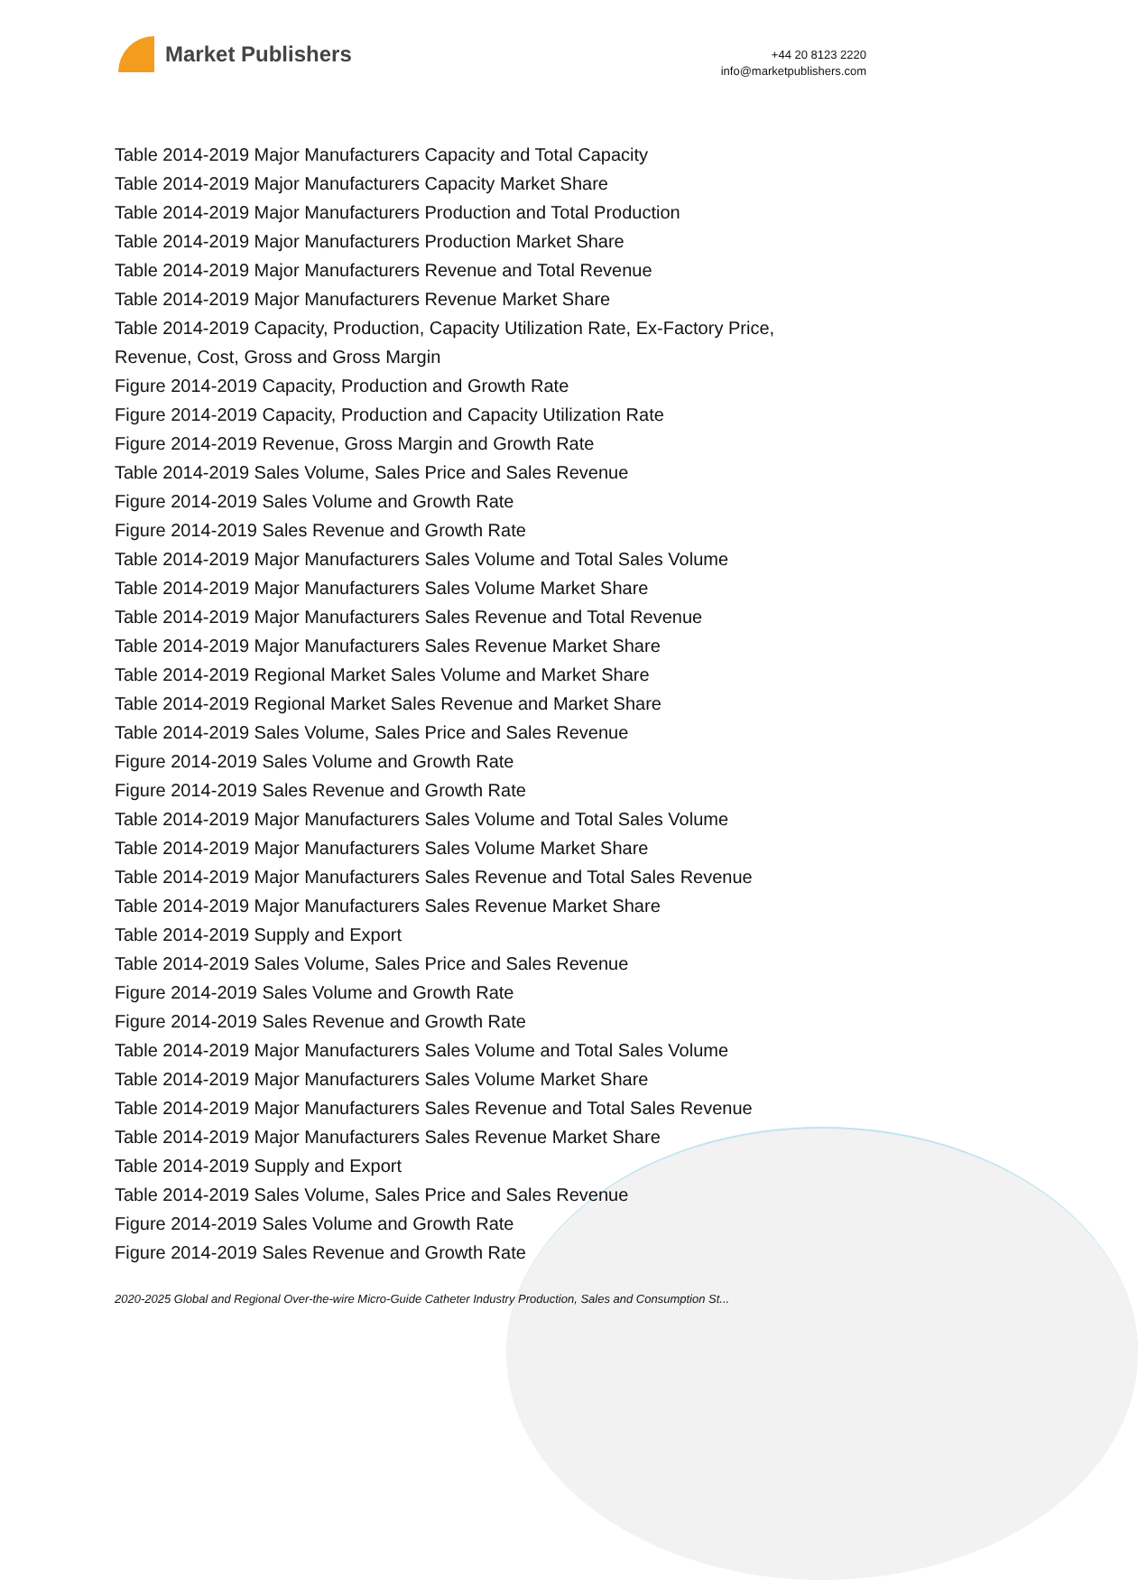Market Publishers
+44 20 8123 2220
info@marketpublishers.com
Table 2014-2019 Major Manufacturers Capacity and Total Capacity
Table 2014-2019 Major Manufacturers Capacity Market Share
Table 2014-2019 Major Manufacturers Production and Total Production
Table 2014-2019 Major Manufacturers Production Market Share
Table 2014-2019 Major Manufacturers Revenue and Total Revenue
Table 2014-2019 Major Manufacturers Revenue Market Share
Table 2014-2019 Capacity, Production, Capacity Utilization Rate, Ex-Factory Price,
Revenue, Cost, Gross and Gross Margin
Figure 2014-2019 Capacity, Production and Growth Rate
Figure 2014-2019 Capacity, Production and Capacity Utilization Rate
Figure 2014-2019 Revenue, Gross Margin and Growth Rate
Table 2014-2019 Sales Volume, Sales Price and Sales Revenue
Figure 2014-2019 Sales Volume and Growth Rate
Figure 2014-2019 Sales Revenue and Growth Rate
Table 2014-2019 Major Manufacturers Sales Volume and Total Sales Volume
Table 2014-2019 Major Manufacturers Sales Volume Market Share
Table 2014-2019 Major Manufacturers Sales Revenue and Total Revenue
Table 2014-2019 Major Manufacturers Sales Revenue Market Share
Table 2014-2019 Regional Market Sales Volume and Market Share
Table 2014-2019 Regional Market Sales Revenue and Market Share
Table 2014-2019 Sales Volume, Sales Price and Sales Revenue
Figure 2014-2019 Sales Volume and Growth Rate
Figure 2014-2019 Sales Revenue and Growth Rate
Table 2014-2019 Major Manufacturers Sales Volume and Total Sales Volume
Table 2014-2019 Major Manufacturers Sales Volume Market Share
Table 2014-2019 Major Manufacturers Sales Revenue and Total Sales Revenue
Table 2014-2019 Major Manufacturers Sales Revenue Market Share
Table 2014-2019 Supply and Export
Table 2014-2019 Sales Volume, Sales Price and Sales Revenue
Figure 2014-2019 Sales Volume and Growth Rate
Figure 2014-2019 Sales Revenue and Growth Rate
Table 2014-2019 Major Manufacturers Sales Volume and Total Sales Volume
Table 2014-2019 Major Manufacturers Sales Volume Market Share
Table 2014-2019 Major Manufacturers Sales Revenue and Total Sales Revenue
Table 2014-2019 Major Manufacturers Sales Revenue Market Share
Table 2014-2019 Supply and Export
Table 2014-2019 Sales Volume, Sales Price and Sales Revenue
Figure 2014-2019 Sales Volume and Growth Rate
Figure 2014-2019 Sales Revenue and Growth Rate
2020-2025 Global and Regional Over-the-wire Micro-Guide Catheter Industry Production, Sales and Consumption St...